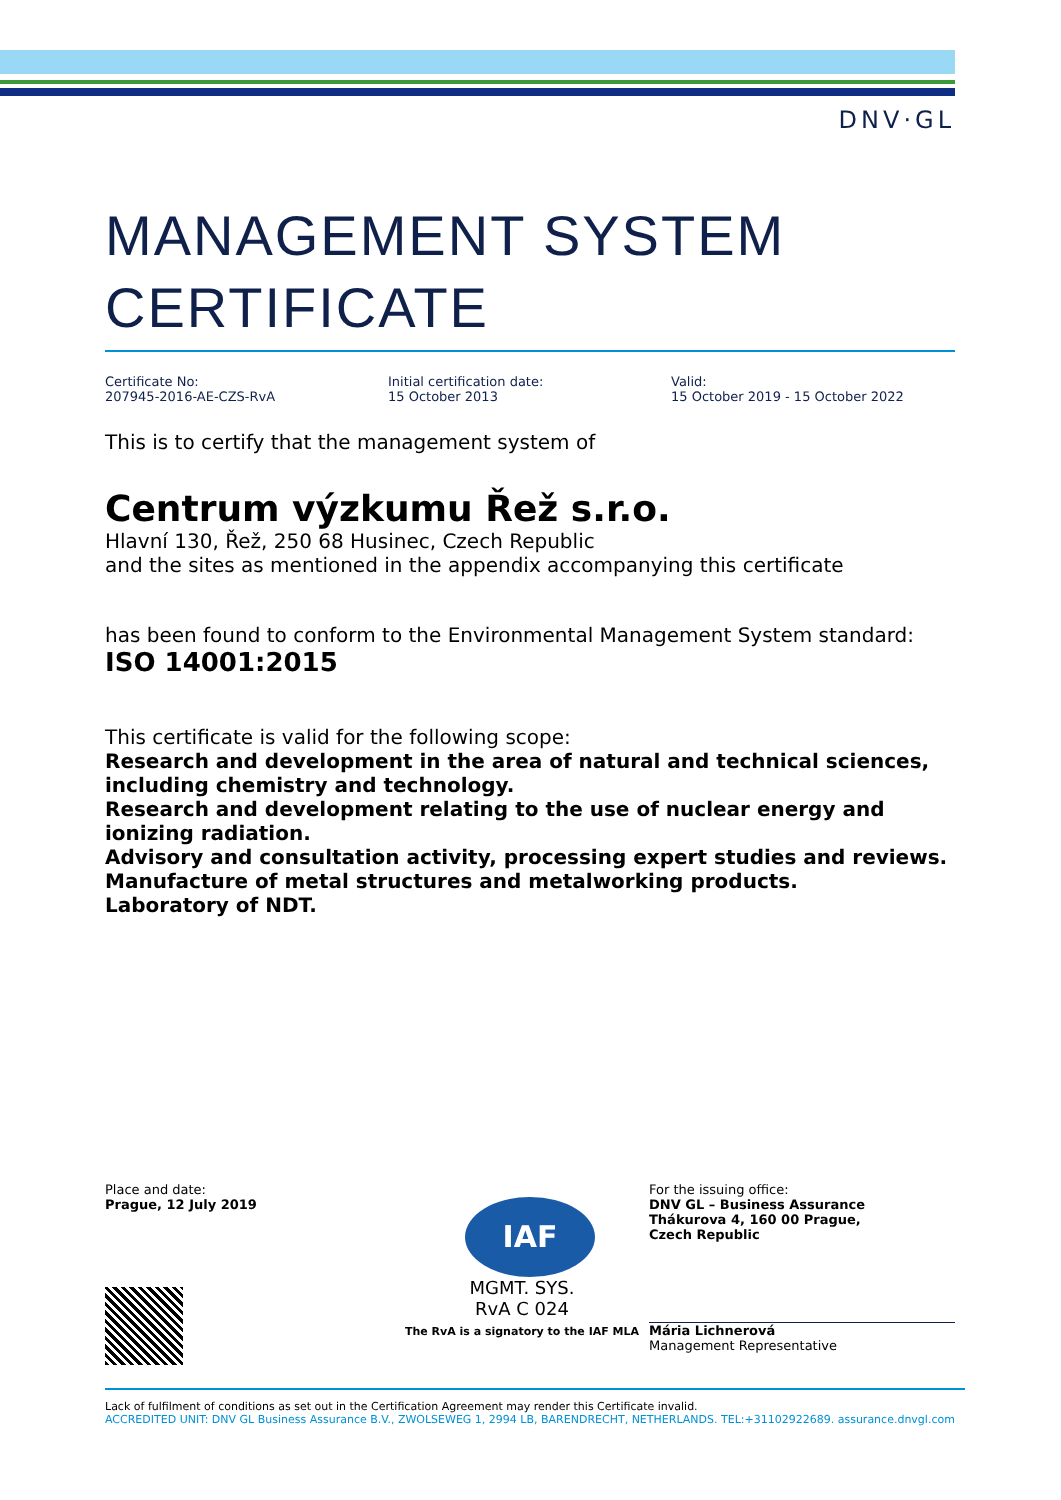DNV·GL
MANAGEMENT SYSTEM
CERTIFICATE
Certificate No:
207945-2016-AE-CZS-RvA
Initial certification date:
15 October 2013
Valid:
15 October 2019 - 15 October 2022
This is to certify that the management system of
Centrum výzkumu Řež s.r.o.
Hlavní 130, Řež, 250 68 Husinec, Czech Republic
and the sites as mentioned in the appendix accompanying this certificate
has been found to conform to the Environmental Management System standard:
ISO 14001:2015
This certificate is valid for the following scope:
Research and development in the area of natural and technical sciences, including chemistry and technology.
Research and development relating to the use of nuclear energy and ionizing radiation.
Advisory and consultation activity, processing expert studies and reviews.
Manufacture of metal structures and metalworking products.
Laboratory of NDT.
Place and date:
Prague, 12 July 2019
IAF
MGMT. SYS.
RvA C 024
The RvA is a signatory to the IAF MLA
For the issuing office:
DNV GL – Business Assurance
Thákurova 4, 160 00 Prague,
Czech Republic
Mária Lichnerová
Management Representative
Lack of fulfilment of conditions as set out in the Certification Agreement may render this Certificate invalid.
ACCREDITED UNIT: DNV GL Business Assurance B.V., ZWOLSEWEG 1, 2994 LB, BARENDRECHT, NETHERLANDS. TEL:+31102922689. assurance.dnvgl.com